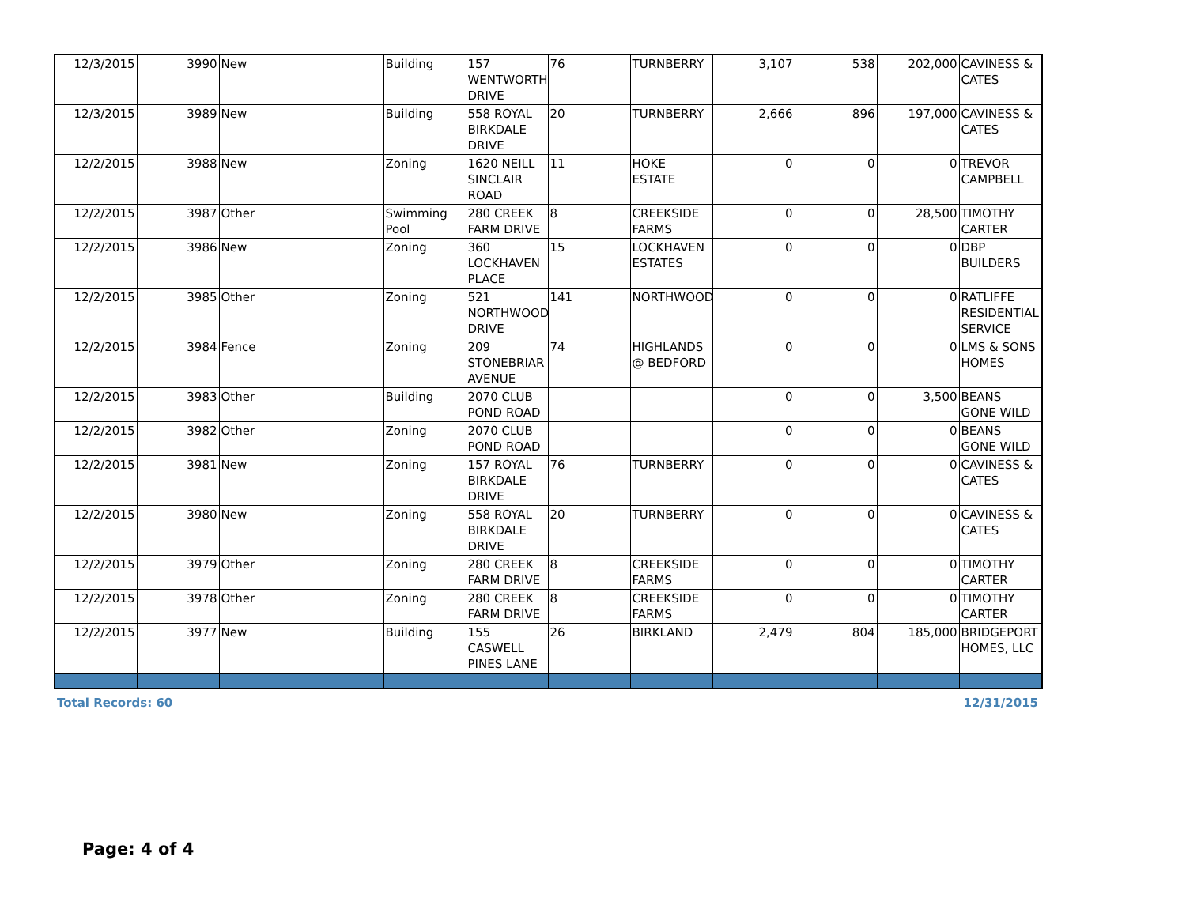| 12/3/2015 | 3990 | New | Building | 157 WENTWORTH DRIVE | 76 | TURNBERRY | 3,107 | 538 | 202,000 | CAVINESS & CATES |
| 12/3/2015 | 3989 | New | Building | 558 ROYAL BIRKDALE DRIVE | 20 | TURNBERRY | 2,666 | 896 | 197,000 | CAVINESS & CATES |
| 12/2/2015 | 3988 | New | Zoning | 1620 NEILL SINCLAIR ROAD | 11 | HOKE ESTATE | 0 | 0 | 0 | TREVOR CAMPBELL |
| 12/2/2015 | 3987 | Other | Swimming Pool | 280 CREEK FARM DRIVE | 8 | CREEKSIDE FARMS | 0 | 0 | 28,500 | TIMOTHY CARTER |
| 12/2/2015 | 3986 | New | Zoning | 360 LOCKHAVEN PLACE | 15 | LOCKHAVEN ESTATES | 0 | 0 | 0 | DBP BUILDERS |
| 12/2/2015 | 3985 | Other | Zoning | 521 NORTHWOODS DRIVE | 141 | NORTHWOODS | 0 | 0 | 0 | RATLIFFE RESIDENTIAL SERVICE |
| 12/2/2015 | 3984 | Fence | Zoning | 209 STONEBRIAR AVENUE | 74 | HIGHLANDS @ BEDFORD | 0 | 0 | 0 | LMS & SONS HOMES |
| 12/2/2015 | 3983 | Other | Building | 2070 CLUB POND ROAD | | | 0 | 0 | 3,500 | BEANS GONE WILD |
| 12/2/2015 | 3982 | Other | Zoning | 2070 CLUB POND ROAD | | | 0 | 0 | 0 | BEANS GONE WILD |
| 12/2/2015 | 3981 | New | Zoning | 157 ROYAL BIRKDALE DRIVE | 76 | TURNBERRY | 0 | 0 | 0 | CAVINESS & CATES |
| 12/2/2015 | 3980 | New | Zoning | 558 ROYAL BIRKDALE DRIVE | 20 | TURNBERRY | 0 | 0 | 0 | CAVINESS & CATES |
| 12/2/2015 | 3979 | Other | Zoning | 280 CREEK FARM DRIVE | 8 | CREEKSIDE FARMS | 0 | 0 | 0 | TIMOTHY CARTER |
| 12/2/2015 | 3978 | Other | Zoning | 280 CREEK FARM DRIVE | 8 | CREEKSIDE FARMS | 0 | 0 | 0 | TIMOTHY CARTER |
| 12/2/2015 | 3977 | New | Building | 155 CASWELL PINES LANE | 26 | BIRKLAND | 2,479 | 804 | 185,000 | BRIDGEPORT HOMES, LLC |
Total Records: 60 12/31/2015
Page: 4 of 4